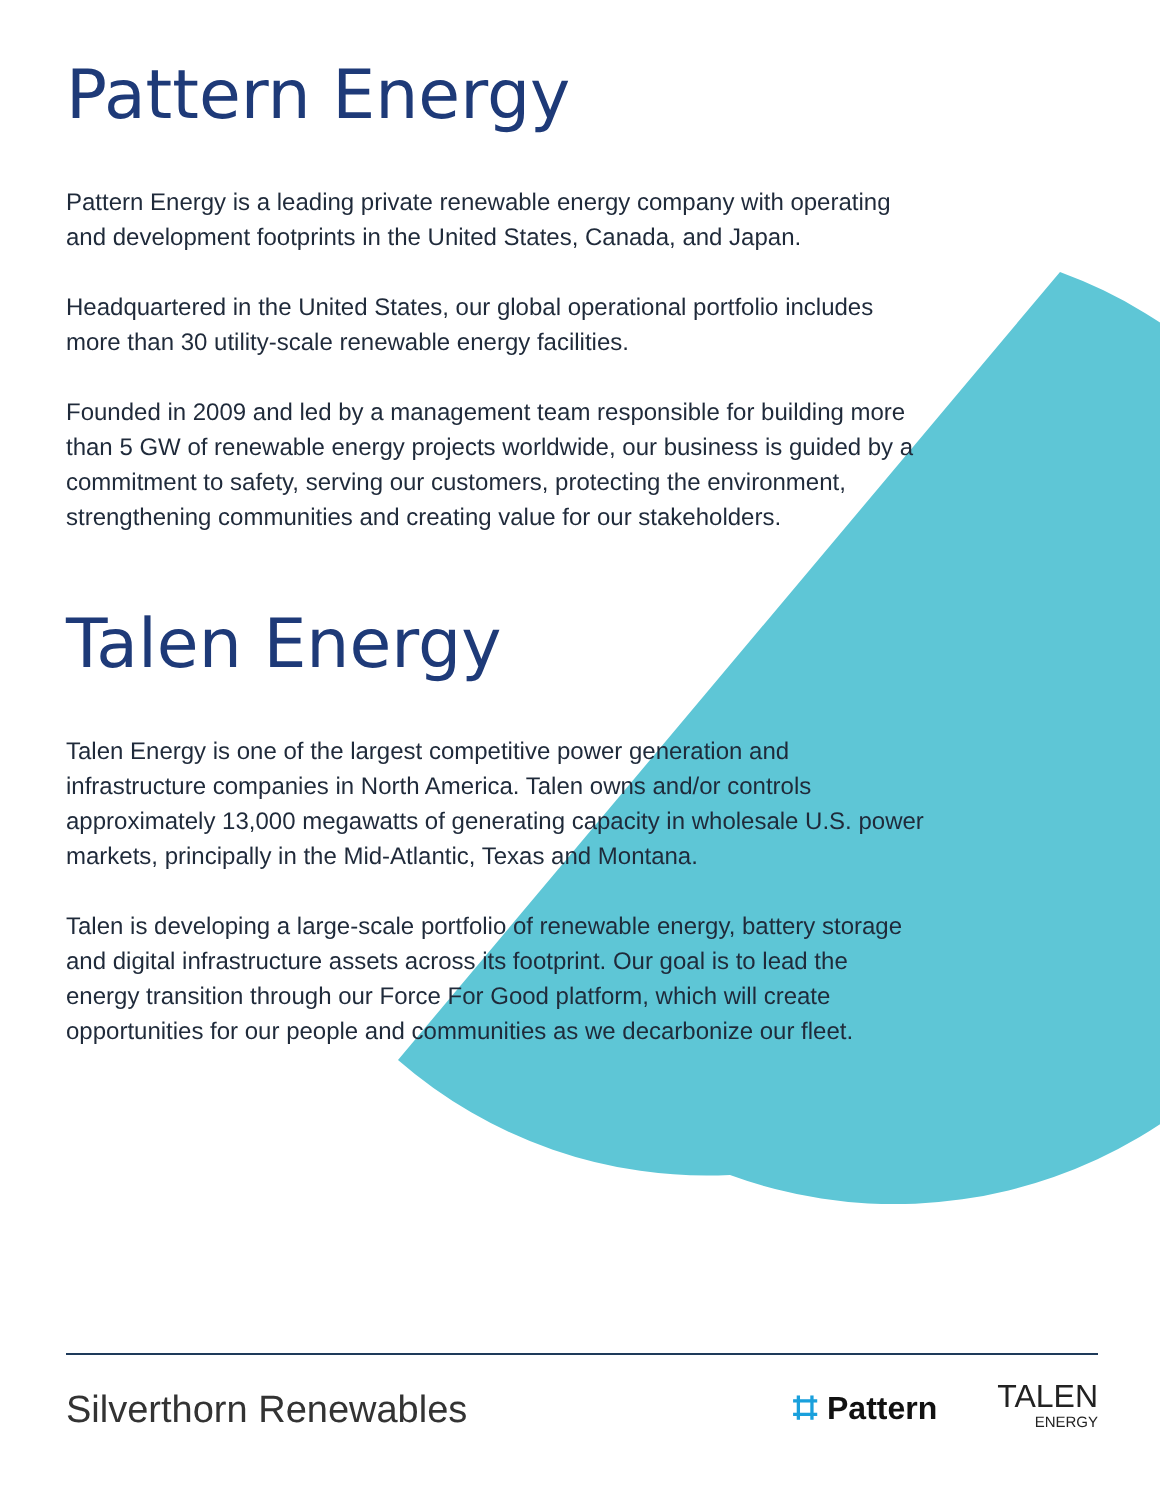Pattern Energy
Pattern Energy is a leading private renewable energy company with operating and development footprints in the United States, Canada, and Japan.
Headquartered in the United States, our global operational portfolio includes more than 30 utility-scale renewable energy facilities.
Founded in 2009 and led by a management team responsible for building more than 5 GW of renewable energy projects worldwide, our business is guided by a commitment to safety, serving our customers, protecting the environment, strengthening communities and creating value for our stakeholders.
Talen Energy
Talen Energy is one of the largest competitive power generation and infrastructure companies in North America. Talen owns and/or controls approximately 13,000 megawatts of generating capacity in wholesale U.S. power markets, principally in the Mid-Atlantic, Texas and Montana.
Talen is developing a large-scale portfolio of renewable energy, battery storage and digital infrastructure assets across its footprint. Our goal is to lead the energy transition through our Force For Good platform, which will create opportunities for our people and communities as we decarbonize our fleet.
Silverthorn Renewables
⌗ Pattern
TALEN
ENERGY